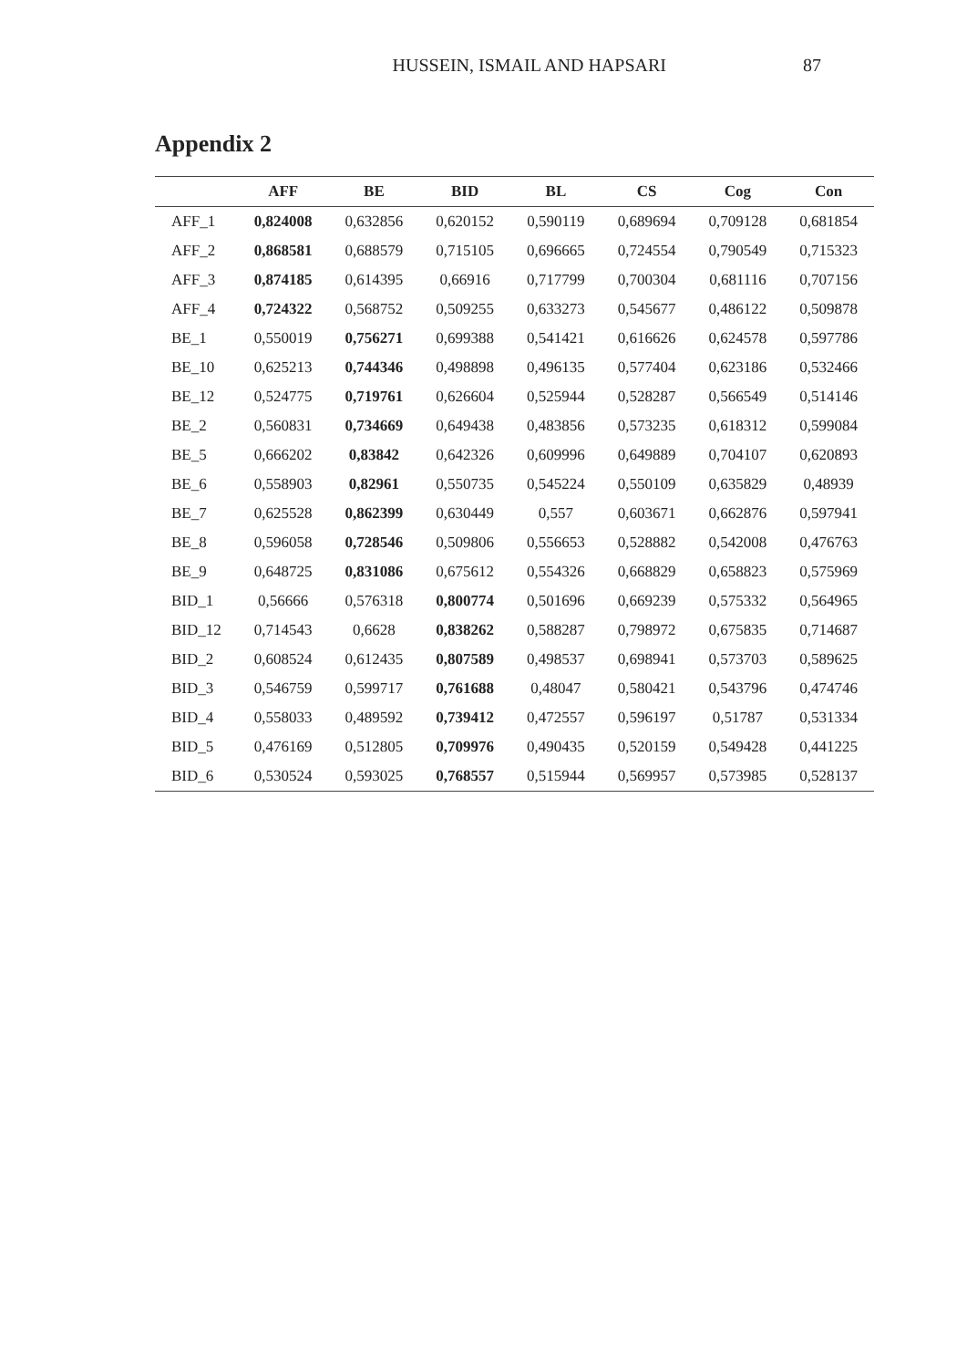HUSSEIN, ISMAIL AND HAPSARI 87
Appendix 2
| | AFF | BE | BID | BL | CS | Cog | Con |
| --- | --- | --- | --- | --- | --- | --- | --- |
| AFF_1 | 0,824008 | 0,632856 | 0,620152 | 0,590119 | 0,689694 | 0,709128 | 0,681854 |
| AFF_2 | 0,868581 | 0,688579 | 0,715105 | 0,696665 | 0,724554 | 0,790549 | 0,715323 |
| AFF_3 | 0,874185 | 0,614395 | 0,66916 | 0,717799 | 0,700304 | 0,681116 | 0,707156 |
| AFF_4 | 0,724322 | 0,568752 | 0,509255 | 0,633273 | 0,545677 | 0,486122 | 0,509878 |
| BE_1 | 0,550019 | 0,756271 | 0,699388 | 0,541421 | 0,616626 | 0,624578 | 0,597786 |
| BE_10 | 0,625213 | 0,744346 | 0,498898 | 0,496135 | 0,577404 | 0,623186 | 0,532466 |
| BE_12 | 0,524775 | 0,719761 | 0,626604 | 0,525944 | 0,528287 | 0,566549 | 0,514146 |
| BE_2 | 0,560831 | 0,734669 | 0,649438 | 0,483856 | 0,573235 | 0,618312 | 0,599084 |
| BE_5 | 0,666202 | 0,83842 | 0,642326 | 0,609996 | 0,649889 | 0,704107 | 0,620893 |
| BE_6 | 0,558903 | 0,82961 | 0,550735 | 0,545224 | 0,550109 | 0,635829 | 0,48939 |
| BE_7 | 0,625528 | 0,862399 | 0,630449 | 0,557 | 0,603671 | 0,662876 | 0,597941 |
| BE_8 | 0,596058 | 0,728546 | 0,509806 | 0,556653 | 0,528882 | 0,542008 | 0,476763 |
| BE_9 | 0,648725 | 0,831086 | 0,675612 | 0,554326 | 0,668829 | 0,658823 | 0,575969 |
| BID_1 | 0,56666 | 0,576318 | 0,800774 | 0,501696 | 0,669239 | 0,575332 | 0,564965 |
| BID_12 | 0,714543 | 0,6628 | 0,838262 | 0,588287 | 0,798972 | 0,675835 | 0,714687 |
| BID_2 | 0,608524 | 0,612435 | 0,807589 | 0,498537 | 0,698941 | 0,573703 | 0,589625 |
| BID_3 | 0,546759 | 0,599717 | 0,761688 | 0,48047 | 0,580421 | 0,543796 | 0,474746 |
| BID_4 | 0,558033 | 0,489592 | 0,739412 | 0,472557 | 0,596197 | 0,51787 | 0,531334 |
| BID_5 | 0,476169 | 0,512805 | 0,709976 | 0,490435 | 0,520159 | 0,549428 | 0,441225 |
| BID_6 | 0,530524 | 0,593025 | 0,768557 | 0,515944 | 0,569957 | 0,573985 | 0,528137 |